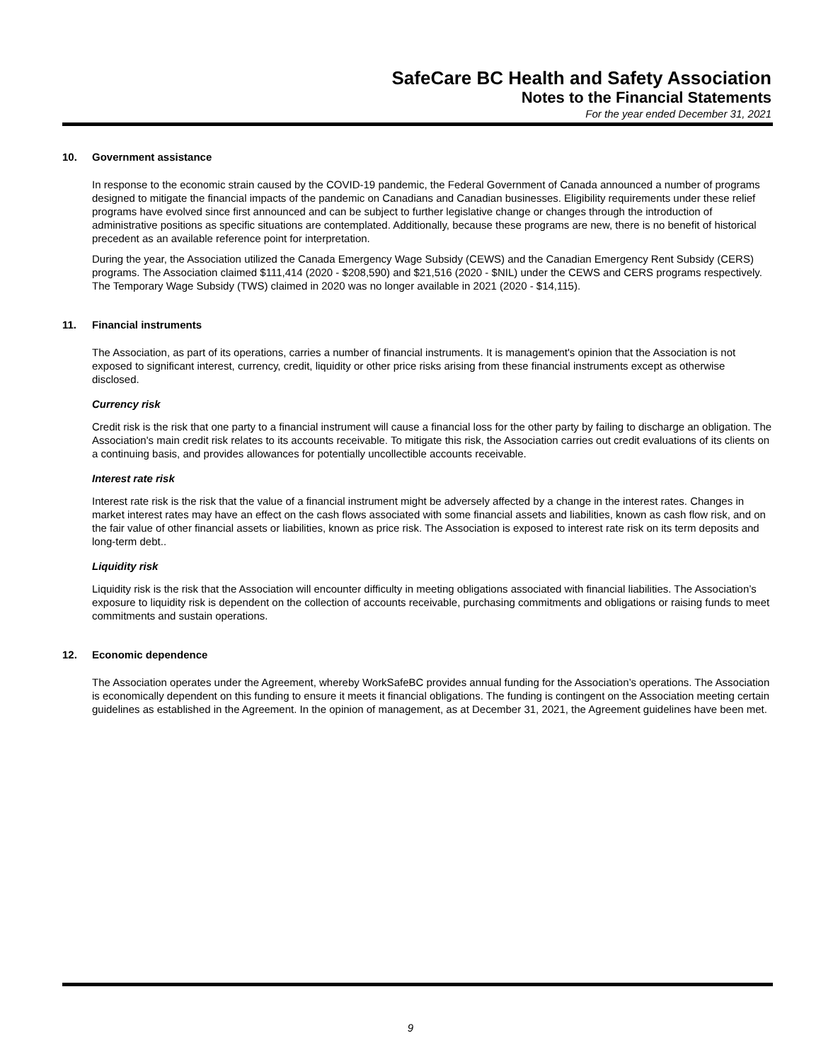SafeCare BC Health and Safety Association
Notes to the Financial Statements
For the year ended December 31, 2021
10. Government assistance
In response to the economic strain caused by the COVID-19 pandemic, the Federal Government of Canada announced a number of programs designed to mitigate the financial impacts of the pandemic on Canadians and Canadian businesses. Eligibility requirements under these relief programs have evolved since first announced and can be subject to further legislative change or changes through the introduction of administrative positions as specific situations are contemplated. Additionally, because these programs are new, there is no benefit of historical precedent as an available reference point for interpretation.
During the year, the Association utilized the Canada Emergency Wage Subsidy (CEWS) and the Canadian Emergency Rent Subsidy (CERS) programs. The Association claimed $111,414 (2020 - $208,590) and $21,516 (2020 - $NIL) under the CEWS and CERS programs respectively. The Temporary Wage Subsidy (TWS) claimed in 2020 was no longer available in 2021 (2020 - $14,115).
11. Financial instruments
The Association, as part of its operations, carries a number of financial instruments. It is management's opinion that the Association is not exposed to significant interest, currency, credit, liquidity or other price risks arising from these financial instruments except as otherwise disclosed.
Currency risk
Credit risk is the risk that one party to a financial instrument will cause a financial loss for the other party by failing to discharge an obligation. The Association's main credit risk relates to its accounts receivable. To mitigate this risk, the Association carries out credit evaluations of its clients on a continuing basis, and provides allowances for potentially uncollectible accounts receivable.
Interest rate risk
Interest rate risk is the risk that the value of a financial instrument might be adversely affected by a change in the interest rates. Changes in market interest rates may have an effect on the cash flows associated with some financial assets and liabilities, known as cash flow risk, and on the fair value of other financial assets or liabilities, known as price risk. The Association is exposed to interest rate risk on its term deposits and long-term debt..
Liquidity risk
Liquidity risk is the risk that the Association will encounter difficulty in meeting obligations associated with financial liabilities. The Association’s exposure to liquidity risk is dependent on the collection of accounts receivable, purchasing commitments and obligations or raising funds to meet commitments and sustain operations.
12. Economic dependence
The Association operates under the Agreement, whereby WorkSafeBC provides annual funding for the Association’s operations. The Association is economically dependent on this funding to ensure it meets it financial obligations. The funding is contingent on the Association meeting certain guidelines as established in the Agreement. In the opinion of management, as at December 31, 2021, the Agreement guidelines have been met.
9